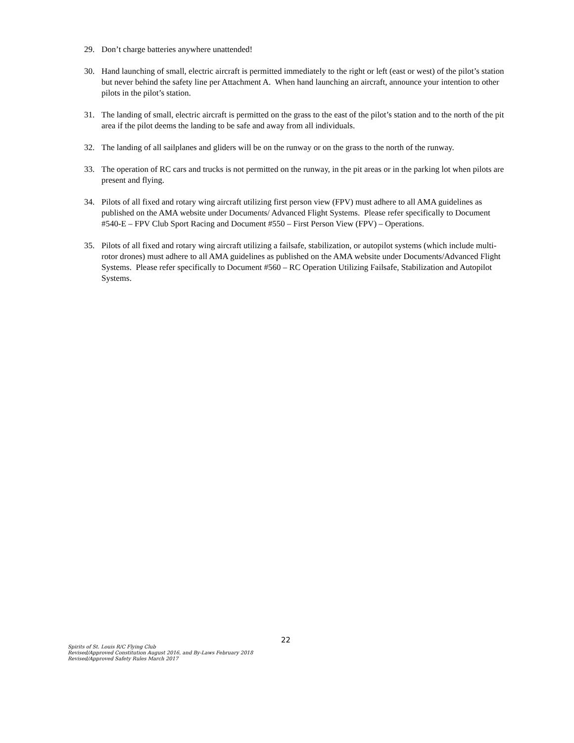29. Don’t charge batteries anywhere unattended!
30. Hand launching of small, electric aircraft is permitted immediately to the right or left (east or west) of the pilot’s station but never behind the safety line per Attachment A. When hand launching an aircraft, announce your intention to other pilots in the pilot’s station.
31. The landing of small, electric aircraft is permitted on the grass to the east of the pilot’s station and to the north of the pit area if the pilot deems the landing to be safe and away from all individuals.
32. The landing of all sailplanes and gliders will be on the runway or on the grass to the north of the runway.
33. The operation of RC cars and trucks is not permitted on the runway, in the pit areas or in the parking lot when pilots are present and flying.
34. Pilots of all fixed and rotary wing aircraft utilizing first person view (FPV) must adhere to all AMA guidelines as published on the AMA website under Documents/ Advanced Flight Systems. Please refer specifically to Document #540-E – FPV Club Sport Racing and Document #550 – First Person View (FPV) – Operations.
35. Pilots of all fixed and rotary wing aircraft utilizing a failsafe, stabilization, or autopilot systems (which include multi-rotor drones) must adhere to all AMA guidelines as published on the AMA website under Documents/Advanced Flight Systems. Please refer specifically to Document #560 – RC Operation Utilizing Failsafe, Stabilization and Autopilot Systems.
22
Spirits of St. Louis R/C Flying Club
Revised/Approved Constitution August 2016, and By-Laws February 2018
Revised/Approved Safety Rules March 2017